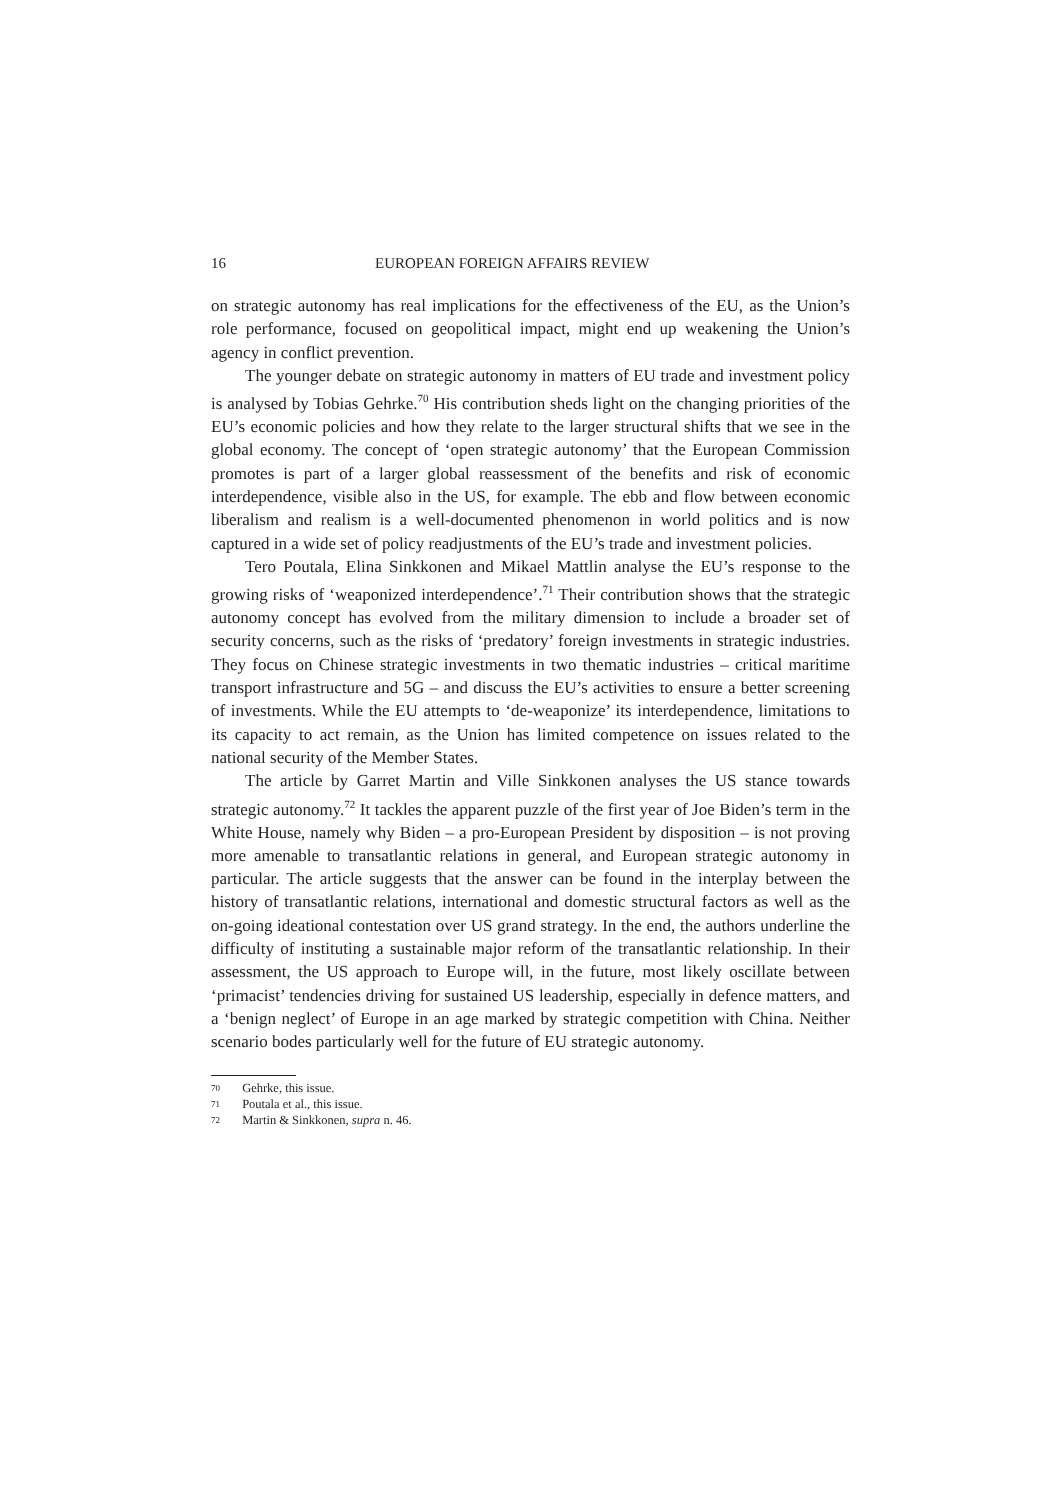16 EUROPEAN FOREIGN AFFAIRS REVIEW
on strategic autonomy has real implications for the effectiveness of the EU, as the Union’s role performance, focused on geopolitical impact, might end up weakening the Union’s agency in conflict prevention.
The younger debate on strategic autonomy in matters of EU trade and investment policy is analysed by Tobias Gehrke.<sup>70</sup> His contribution sheds light on the changing priorities of the EU’s economic policies and how they relate to the larger structural shifts that we see in the global economy. The concept of ‘open strategic autonomy’ that the European Commission promotes is part of a larger global reassessment of the benefits and risk of economic interdependence, visible also in the US, for example. The ebb and flow between economic liberalism and realism is a well-documented phenomenon in world politics and is now captured in a wide set of policy readjustments of the EU’s trade and investment policies.
Tero Poutala, Elina Sinkkonen and Mikael Mattlin analyse the EU’s response to the growing risks of ‘weaponized interdependence’.<sup>71</sup> Their contribution shows that the strategic autonomy concept has evolved from the military dimension to include a broader set of security concerns, such as the risks of ‘predatory’ foreign investments in strategic industries. They focus on Chinese strategic investments in two thematic industries – critical maritime transport infrastructure and 5G – and discuss the EU’s activities to ensure a better screening of investments. While the EU attempts to ‘de-weaponize’ its interdependence, limitations to its capacity to act remain, as the Union has limited competence on issues related to the national security of the Member States.
The article by Garret Martin and Ville Sinkkonen analyses the US stance towards strategic autonomy.<sup>72</sup> It tackles the apparent puzzle of the first year of Joe Biden’s term in the White House, namely why Biden – a pro-European President by disposition – is not proving more amenable to transatlantic relations in general, and European strategic autonomy in particular. The article suggests that the answer can be found in the interplay between the history of transatlantic relations, international and domestic structural factors as well as the on-going ideational contestation over US grand strategy. In the end, the authors underline the difficulty of instituting a sustainable major reform of the transatlantic relationship. In their assessment, the US approach to Europe will, in the future, most likely oscillate between ‘primacist’ tendencies driving for sustained US leadership, especially in defence matters, and a ‘benign neglect’ of Europe in an age marked by strategic competition with China. Neither scenario bodes particularly well for the future of EU strategic autonomy.
70 Gehrke, this issue.
71 Poutala et al., this issue.
72 Martin & Sinkkonen, supra n. 46.